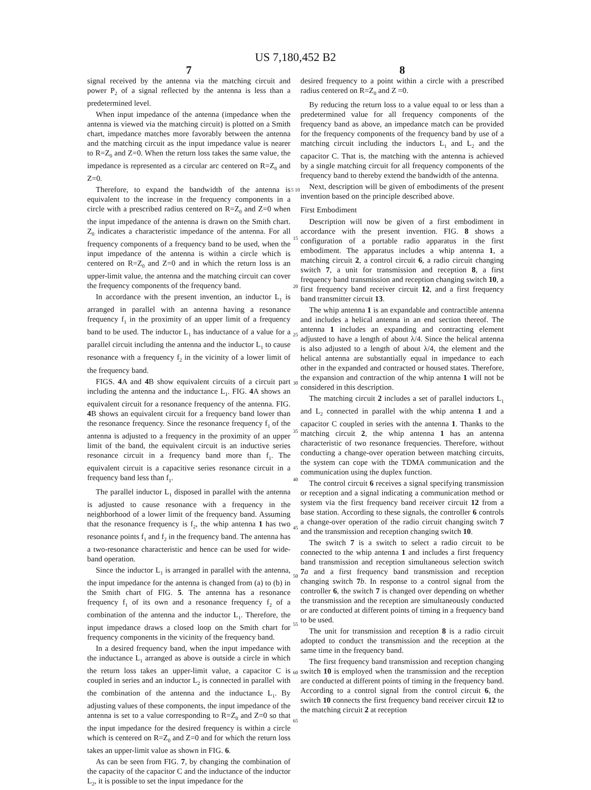US 7,180,452 B2
7
signal received by the antenna via the matching circuit and power P<sub>2</sub> of a signal reflected by the antenna is less than a predetermined level.
When input impedance of the antenna (impedance when the antenna is viewed via the matching circuit) is plotted on a Smith chart, impedance matches more favorably between the antenna and the matching circuit as the input impedance value is nearer to R=Z<sub>0</sub> and Z=0. When the return loss takes the same value, the impedance is represented as a circular arc centered on R=Z<sub>0</sub> and Z=0.
Therefore, to expand the bandwidth of the antenna is equivalent to the increase in the frequency components in a circle with a prescribed radius centered on R=Z<sub>0</sub> and Z=0 when the input impedance of the antenna is drawn on the Smith chart. Z<sub>0</sub> indicates a characteristic impedance of the antenna. For all frequency components of a frequency band to be used, when the input impedance of the antenna is within a circle which is centered on R=Z<sub>0</sub> and Z=0 and in which the return loss is an upper-limit value, the antenna and the matching circuit can cover the frequency components of the frequency band.
In accordance with the present invention, an inductor L<sub>1</sub> is arranged in parallel with an antenna having a resonance frequency f<sub>1</sub> in the proximity of an upper limit of a frequency band to be used. The inductor L<sub>1</sub> has inductance of a value for a parallel circuit including the antenna and the inductor L<sub>1</sub> to cause resonance with a frequency f<sub>2</sub> in the vicinity of a lower limit of the frequency band.
FIGS. 4 A and 4 B show equivalent circuits of a circuit part including the antenna and the inductance L<sub>1</sub>. FIG. 4 A shows an equivalent circuit for a resonance frequency of the antenna. FIG. 4 B shows an equivalent circuit for a frequency band lower than the resonance frequency. Since the resonance frequency f<sub>1</sub> of the antenna is adjusted to a frequency in the proximity of an upper limit of the band, the equivalent circuit is an inductive series resonance circuit in a frequency band more than f<sub>1</sub>. The equivalent circuit is a capacitive series resonance circuit in a frequency band less than f<sub>1</sub>.
The parallel inductor L<sub>1</sub> disposed in parallel with the antenna is adjusted to cause resonance with a frequency in the neighborhood of a lower limit of the frequency band. Assuming that the resonance frequency is f<sub>2</sub>, the whip antenna 1 has two resonance points f<sub>1</sub> and f<sub>2</sub> in the frequency band. The antenna has a two-resonance characteristic and hence can be used for wide-band operation.
Since the inductor L<sub>1</sub> is arranged in parallel with the antenna, the input impedance for the antenna is changed from (a) to (b) in the Smith chart of FIG. 5. The antenna has a resonance frequency f<sub>1</sub> of its own and a resonance frequency f<sub>2</sub> of a combination of the antenna and the inductor L<sub>1</sub>. Therefore, the input impedance draws a closed loop on the Smith chart for frequency components in the vicinity of the frequency band.
In a desired frequency band, when the input impedance with the inductance L<sub>1</sub> arranged as above is outside a circle in which the return loss takes an upper-limit value, a capacitor C is coupled in series and an inductor L<sub>2</sub> is connected in parallel with the combination of the antenna and the inductance L<sub>1</sub>. By adjusting values of these components, the input impedance of the antenna is set to a value corresponding to R=Z<sub>0</sub> and Z=0 so that the input impedance for the desired frequency is within a circle which is centered on R=Z<sub>0</sub> and Z=0 and for which the return loss takes an upper-limit value as shown in FIG. 6.
As can be seen from FIG. 7, by changing the combination of the capacity of the capacitor C and the inductance of the inductor L<sub>2</sub>, it is possible to set the input impedance for the
5 10 15 20 25 30 35 40 45 50 55 60 65
8
desired frequency to a point within a circle with a prescribed radius centered on R=Z<sub>0</sub> and Z =0.
By reducing the return loss to a value equal to or less than a predetermined value for all frequency components of the frequency band as above, an impedance match can be provided for the frequency components of the frequency band by use of a matching circuit including the inductors L<sub>1</sub> and L<sub>2</sub> and the capacitor C. That is, the matching with the antenna is achieved by a single matching circuit for all frequency components of the frequency band to thereby extend the bandwidth of the antenna.
Next, description will be given of embodiments of the present invention based on the principle described above.
First Embodiment
Description will now be given of a first embodiment in accordance with the present invention. FIG. 8 shows a configuration of a portable radio apparatus in the first embodiment. The apparatus includes a whip antenna 1, a matching circuit 2, a control circuit 6, a radio circuit changing switch 7, a unit for transmission and reception 8, a first frequency band transmission and reception changing switch 10, a first frequency band receiver circuit 12, and a first frequency band transmitter circuit 13.
The whip antenna 1 is an expandable and contractible antenna and includes a helical antenna in an end section thereof. The antenna 1 includes an expanding and contracting element adjusted to have a length of about λ/4. Since the helical antenna is also adjusted to a length of about λ/4, the element and the helical antenna are substantially equal in impedance to each other in the expanded and contracted or housed states. Therefore, the expansion and contraction of the whip antenna 1 will not be considered in this description.
The matching circuit 2 includes a set of parallel inductors L<sub>1</sub> and L<sub>2</sub> connected in parallel with the whip antenna 1 and a capacitor C coupled in series with the antenna 1. Thanks to the matching circuit 2, the whip antenna 1 has an antenna characteristic of two resonance frequencies. Therefore, without conducting a change-over operation between matching circuits, the system can cope with the TDMA communication and the communication using the duplex function.
The control circuit 6 receives a signal specifying transmission or reception and a signal indicating a communication method or system via the first frequency band receiver circuit 12 from a base station. According to these signals, the controller 6 controls a change-over operation of the radio circuit changing switch 7 and the transmission and reception changing switch 10.
The switch 7 is a switch to select a radio circuit to be connected to the whip antenna 1 and includes a first frequency band transmission and reception simultaneous selection switch 7 a and a first frequency band transmission and reception changing switch 7 b. In response to a control signal from the controller 6, the switch 7 is changed over depending on whether the transmission and the reception are simultaneously conducted or are conducted at different points of timing in a frequency band to be used.
The unit for transmission and reception 8 is a radio circuit adopted to conduct the transmission and the reception at the same time in the frequency band.
The first frequency band transmission and reception changing switch 10 is employed when the transmission and the reception are conducted at different points of timing in the frequency band. According to a control signal from the control circuit 6, the switch 10 connects the first frequency band receiver circuit 12 to the matching circuit 2 at reception